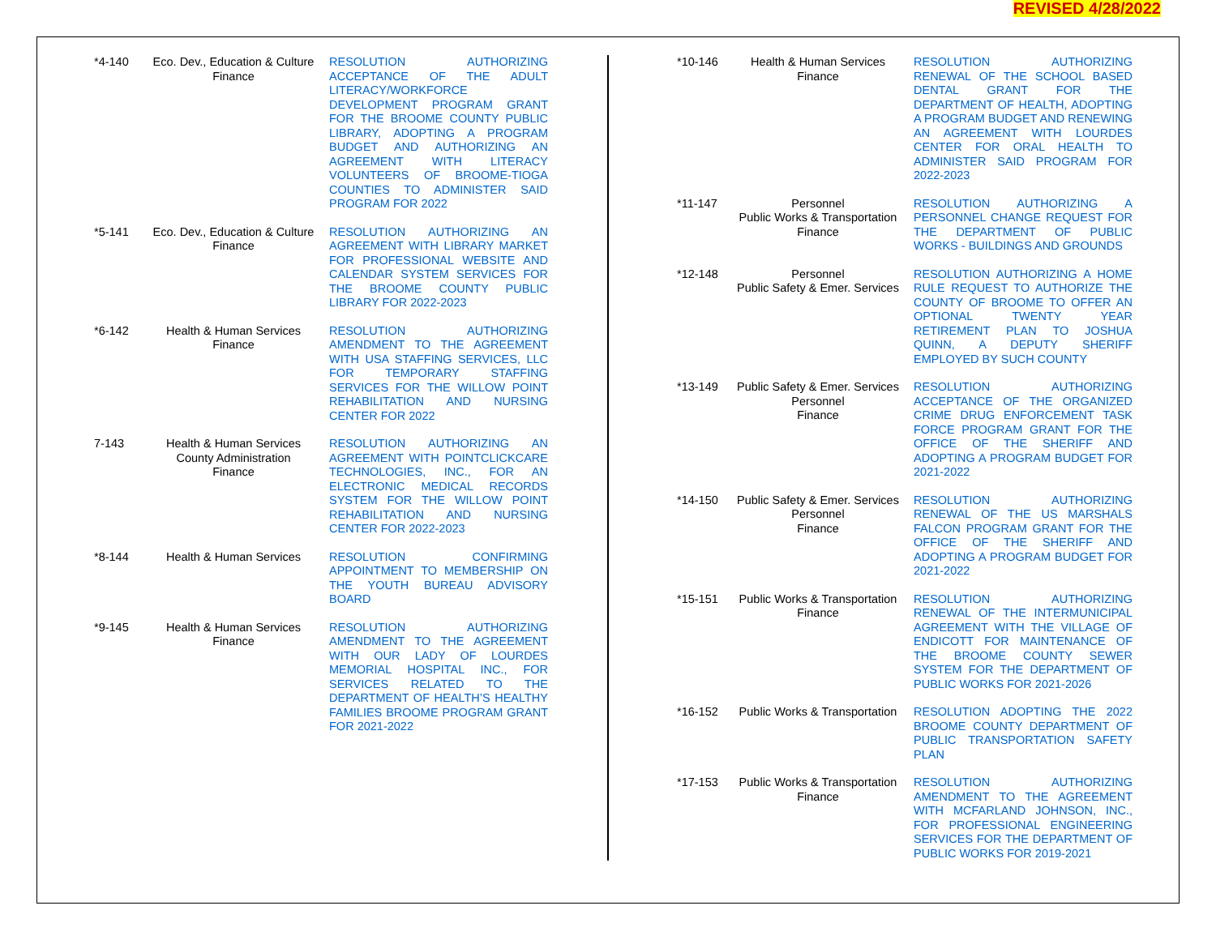REVISED 4/28/2022
| *4-140 | Eco. Dev., Education & Culture Finance | RESOLUTION AUTHORIZING ACCEPTANCE OF THE ADULT LITERACY/WORKFORCE DEVELOPMENT PROGRAM GRANT FOR THE BROOME COUNTY PUBLIC LIBRARY, ADOPTING A PROGRAM BUDGET AND AUTHORIZING AN AGREEMENT WITH LITERACY VOLUNTEERS OF BROOME-TIOGA COUNTIES TO ADMINISTER SAID PROGRAM FOR 2022 |
| *5-141 | Eco. Dev., Education & Culture Finance | RESOLUTION AUTHORIZING AN AGREEMENT WITH LIBRARY MARKET FOR PROFESSIONAL WEBSITE AND CALENDAR SYSTEM SERVICES FOR THE BROOME COUNTY PUBLIC LIBRARY FOR 2022-2023 |
| *6-142 | Health & Human Services Finance | RESOLUTION AUTHORIZING AMENDMENT TO THE AGREEMENT WITH USA STAFFING SERVICES, LLC FOR TEMPORARY STAFFING SERVICES FOR THE WILLOW POINT REHABILITATION AND NURSING CENTER FOR 2022 |
| 7-143 | Health & Human Services County Administration Finance | RESOLUTION AUTHORIZING AN AGREEMENT WITH POINTCLICKCARE TECHNOLOGIES, INC., FOR AN ELECTRONIC MEDICAL RECORDS SYSTEM FOR THE WILLOW POINT REHABILITATION AND NURSING CENTER FOR 2022-2023 |
| *8-144 | Health & Human Services | RESOLUTION CONFIRMING APPOINTMENT TO MEMBERSHIP ON THE YOUTH BUREAU ADVISORY BOARD |
| *9-145 | Health & Human Services Finance | RESOLUTION AUTHORIZING AMENDMENT TO THE AGREEMENT WITH OUR LADY OF LOURDES MEMORIAL HOSPITAL INC., FOR SERVICES RELATED TO THE DEPARTMENT OF HEALTH’S HEALTHY FAMILIES BROOME PROGRAM GRANT FOR 2021-2022 |
| *10-146 | Health & Human Services Finance | RESOLUTION AUTHORIZING RENEWAL OF THE SCHOOL BASED DENTAL GRANT FOR THE DEPARTMENT OF HEALTH, ADOPTING A PROGRAM BUDGET AND RENEWING AN AGREEMENT WITH LOURDES CENTER FOR ORAL HEALTH TO ADMINISTER SAID PROGRAM FOR 2022-2023 |
| *11-147 | Personnel Public Works & Transportation Finance | RESOLUTION AUTHORIZING A PERSONNEL CHANGE REQUEST FOR THE DEPARTMENT OF PUBLIC WORKS - BUILDINGS AND GROUNDS |
| *12-148 | Personnel Public Safety & Emer. Services | RESOLUTION AUTHORIZING A HOME RULE REQUEST TO AUTHORIZE THE COUNTY OF BROOME TO OFFER AN OPTIONAL TWENTY YEAR RETIREMENT PLAN TO JOSHUA QUINN, A DEPUTY SHERIFF EMPLOYED BY SUCH COUNTY |
| *13-149 | Public Safety & Emer. Services Personnel Finance | RESOLUTION AUTHORIZING ACCEPTANCE OF THE ORGANIZED CRIME DRUG ENFORCEMENT TASK FORCE PROGRAM GRANT FOR THE OFFICE OF THE SHERIFF AND ADOPTING A PROGRAM BUDGET FOR 2021-2022 |
| *14-150 | Public Safety & Emer. Services Personnel Finance | RESOLUTION AUTHORIZING RENEWAL OF THE US MARSHALS FALCON PROGRAM GRANT FOR THE OFFICE OF THE SHERIFF AND ADOPTING A PROGRAM BUDGET FOR 2021-2022 |
| *15-151 | Public Works & Transportation Finance | RESOLUTION AUTHORIZING RENEWAL OF THE INTERMUNICIPAL AGREEMENT WITH THE VILLAGE OF ENDICOTT FOR MAINTENANCE OF THE BROOME COUNTY SEWER SYSTEM FOR THE DEPARTMENT OF PUBLIC WORKS FOR 2021-2026 |
| *16-152 | Public Works & Transportation | RESOLUTION ADOPTING THE 2022 BROOME COUNTY DEPARTMENT OF PUBLIC TRANSPORTATION SAFETY PLAN |
| *17-153 | Public Works & Transportation Finance | RESOLUTION AUTHORIZING AMENDMENT TO THE AGREEMENT WITH MCFARLAND JOHNSON, INC., FOR PROFESSIONAL ENGINEERING SERVICES FOR THE DEPARTMENT OF PUBLIC WORKS FOR 2019-2021 |